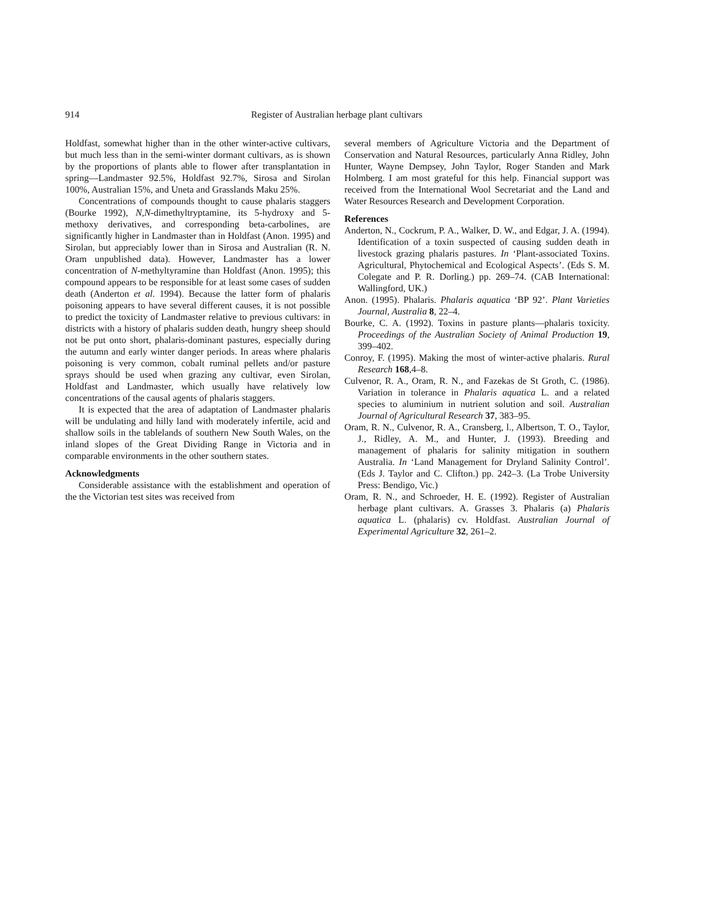914 Register of Australian herbage plant cultivars
Holdfast, somewhat higher than in the other winter-active cultivars, but much less than in the semi-winter dormant cultivars, as is shown by the proportions of plants able to flower after transplantation in spring—Landmaster 92.5%, Holdfast 92.7%, Sirosa and Sirolan 100%, Australian 15%, and Uneta and Grasslands Maku 25%.
Concentrations of compounds thought to cause phalaris staggers (Bourke 1992), N,N-dimethyltryptamine, its 5-hydroxy and 5-methoxy derivatives, and corresponding beta-carbolines, are significantly higher in Landmaster than in Holdfast (Anon. 1995) and Sirolan, but appreciably lower than in Sirosa and Australian (R. N. Oram unpublished data). However, Landmaster has a lower concentration of N-methyltyramine than Holdfast (Anon. 1995); this compound appears to be responsible for at least some cases of sudden death (Anderton et al. 1994). Because the latter form of phalaris poisoning appears to have several different causes, it is not possible to predict the toxicity of Landmaster relative to previous cultivars: in districts with a history of phalaris sudden death, hungry sheep should not be put onto short, phalaris-dominant pastures, especially during the autumn and early winter danger periods. In areas where phalaris poisoning is very common, cobalt ruminal pellets and/or pasture sprays should be used when grazing any cultivar, even Sirolan, Holdfast and Landmaster, which usually have relatively low concentrations of the causal agents of phalaris staggers.
It is expected that the area of adaptation of Landmaster phalaris will be undulating and hilly land with moderately infertile, acid and shallow soils in the tablelands of southern New South Wales, on the inland slopes of the Great Dividing Range in Victoria and in comparable environments in the other southern states.
Acknowledgments
Considerable assistance with the establishment and operation of the the Victorian test sites was received from
several members of Agriculture Victoria and the Department of Conservation and Natural Resources, particularly Anna Ridley, John Hunter, Wayne Dempsey, John Taylor, Roger Standen and Mark Holmberg. I am most grateful for this help. Financial support was received from the International Wool Secretariat and the Land and Water Resources Research and Development Corporation.
References
Anderton, N., Cockrum, P. A., Walker, D. W., and Edgar, J. A. (1994). Identification of a toxin suspected of causing sudden death in livestock grazing phalaris pastures. In ‘Plant-associated Toxins. Agricultural, Phytochemical and Ecological Aspects’. (Eds S. M. Colegate and P. R. Dorling.) pp. 269–74. (CAB International: Wallingford, UK.)
Anon. (1995). Phalaris. Phalaris aquatica ‘BP 92’. Plant Varieties Journal, Australia 8, 22–4.
Bourke, C. A. (1992). Toxins in pasture plants—phalaris toxicity. Proceedings of the Australian Society of Animal Production 19, 399–402.
Conroy, F. (1995). Making the most of winter-active phalaris. Rural Research 168,4–8.
Culvenor, R. A., Oram, R. N., and Fazekas de St Groth, C. (1986). Variation in tolerance in Phalaris aquatica L. and a related species to aluminium in nutrient solution and soil. Australian Journal of Agricultural Research 37, 383–95.
Oram, R. N., Culvenor, R. A., Cransberg, l., Albertson, T. O., Taylor, J., Ridley, A. M., and Hunter, J. (1993). Breeding and management of phalaris for salinity mitigation in southern Australia. In ‘Land Management for Dryland Salinity Control’. (Eds J. Taylor and C. Clifton.) pp. 242–3. (La Trobe University Press: Bendigo, Vic.)
Oram, R. N., and Schroeder, H. E. (1992). Register of Australian herbage plant cultivars. A. Grasses 3. Phalaris (a) Phalaris aquatica L. (phalaris) cv. Holdfast. Australian Journal of Experimental Agriculture 32, 261–2.